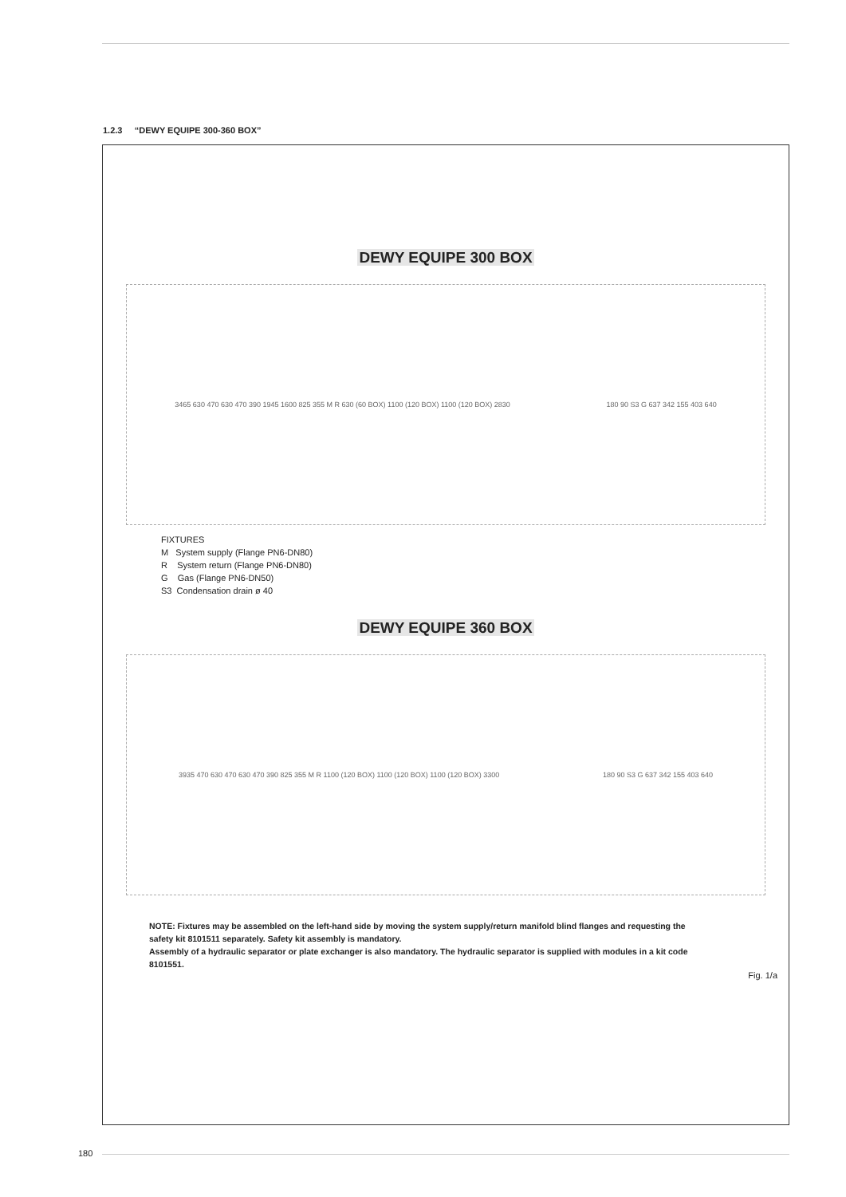1.2.3 “DEWY EQUIPE 300-360 BOX”
DEWY EQUIPE 300 BOX
3465 630 470 630 470 390 1945 1600 825 355 M R 630 (60 BOX) 1100 (120 BOX) 1100 (120 BOX) 2830
180 90 S3 G 637 342 155 403 640
FIXTURES
M System supply (Flange PN6-DN80)
R System return (Flange PN6-DN80)
G Gas (Flange PN6-DN50)
S3 Condensation drain ø 40
DEWY EQUIPE 360 BOX
3935 470 630 470 630 470 390 825 355 M R 1100 (120 BOX) 1100 (120 BOX) 1100 (120 BOX) 3300
180 90 S3 G 637 342 155 403 640
NOTE: Fixtures may be assembled on the left-hand side by moving the system supply/return manifold blind flanges and requesting the safety kit 8101511 separately. Safety kit assembly is mandatory.
Assembly of a hydraulic separator or plate exchanger is also mandatory. The hydraulic separator is supplied with modules in a kit code 8101551.
Fig. 1/a
180